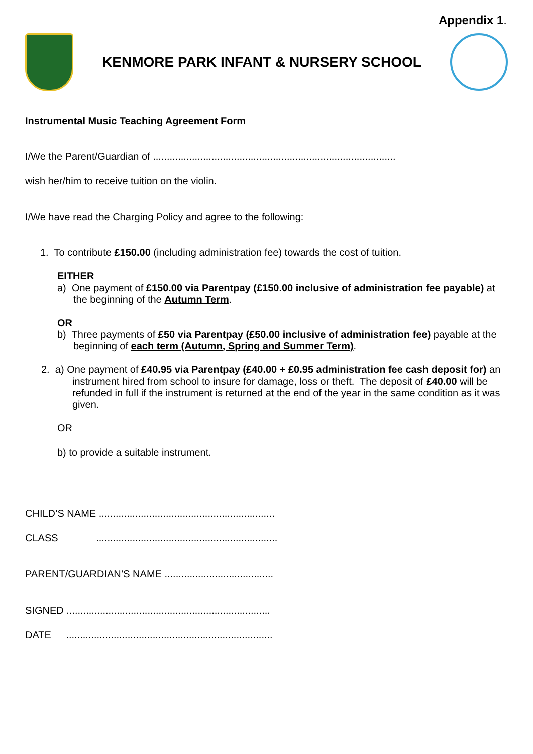Appendix 1.
KENMORE PARK INFANT & NURSERY SCHOOL
Instrumental Music Teaching Agreement Form
I/We the Parent/Guardian of .......................................................................................
wish her/him to receive tuition on the violin.
I/We have read the Charging Policy and agree to the following:
1. To contribute £150.00 (including administration fee) towards the cost of tuition.
EITHER
a) One payment of £150.00 via Parentpay (£150.00 inclusive of administration fee payable) at the beginning of the Autumn Term.
OR
b) Three payments of £50 via Parentpay (£50.00 inclusive of administration fee) payable at the beginning of each term (Autumn, Spring and Summer Term).
2. a) One payment of £40.95 via Parentpay (£40.00 + £0.95 administration fee cash deposit for) an instrument hired from school to insure for damage, loss or theft. The deposit of £40.00 will be refunded in full if the instrument is returned at the end of the year in the same condition as it was given.
OR
b) to provide a suitable instrument.
CHILD’S NAME ...............................................................
CLASS .................................................................
PARENT/GUARDIAN’S NAME .......................................
SIGNED .........................................................................
DATE ..........................................................................